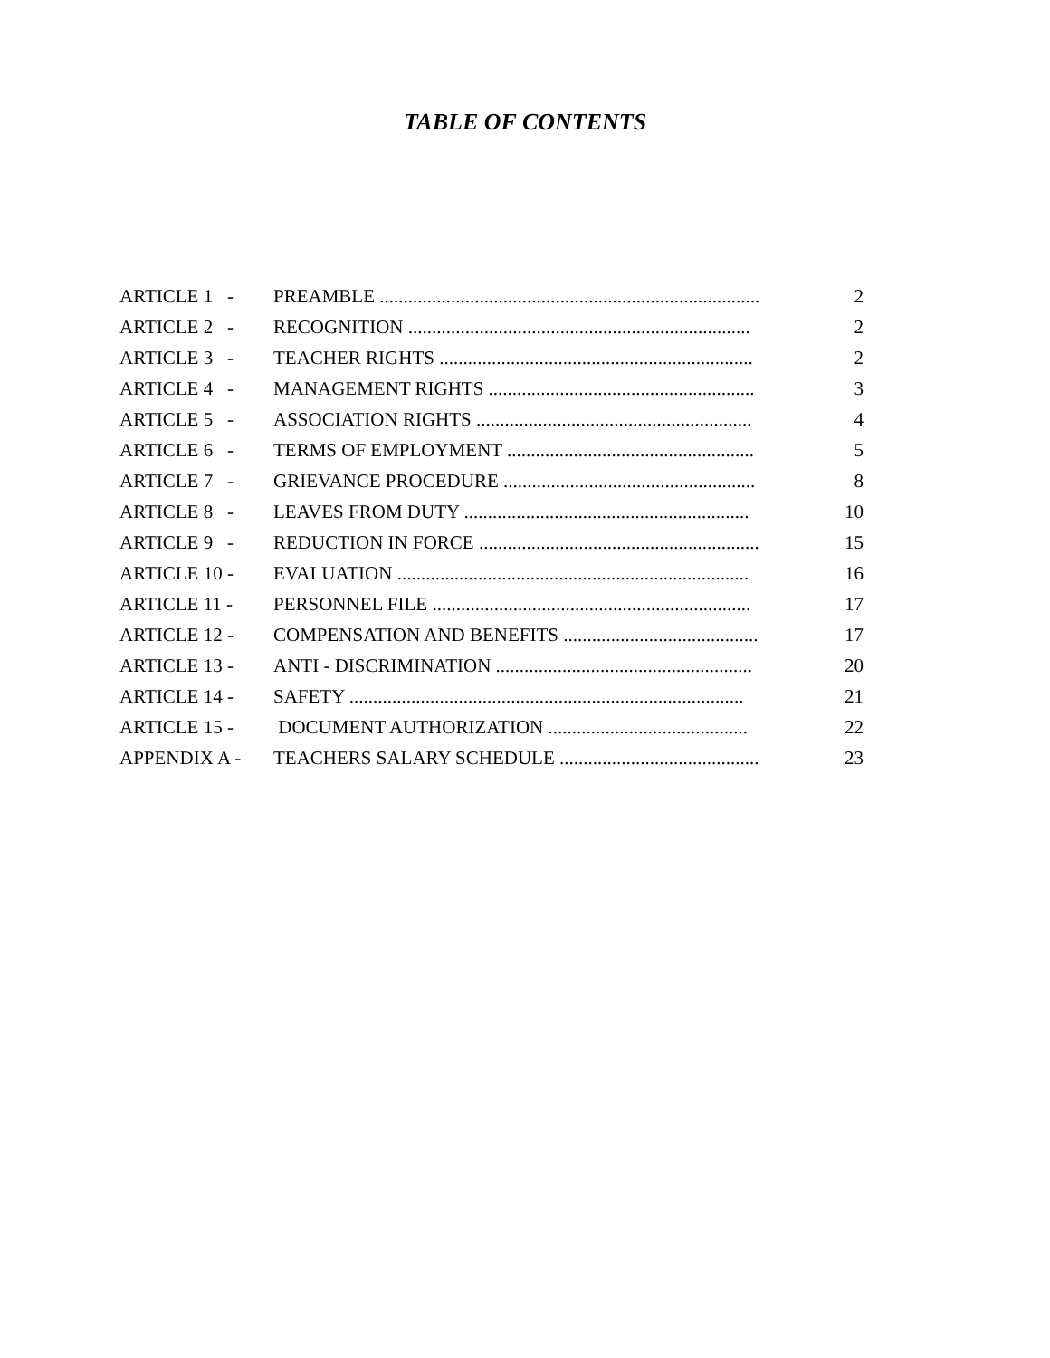TABLE OF CONTENTS
| ARTICLE 1 - | PREAMBLE ................................................................................ | 2 |
| ARTICLE 2 - | RECOGNITION ........................................................................ | 2 |
| ARTICLE 3 - | TEACHER RIGHTS .................................................................. | 2 |
| ARTICLE 4 - | MANAGEMENT RIGHTS ........................................................ | 3 |
| ARTICLE 5 - | ASSOCIATION RIGHTS .......................................................... | 4 |
| ARTICLE 6 - | TERMS OF EMPLOYMENT .................................................... | 5 |
| ARTICLE 7 - | GRIEVANCE PROCEDURE ..................................................... | 8 |
| ARTICLE 8 - | LEAVES FROM DUTY ............................................................ | 10 |
| ARTICLE 9 - | REDUCTION IN FORCE ........................................................... | 15 |
| ARTICLE 10 - | EVALUATION .......................................................................... | 16 |
| ARTICLE 11 - | PERSONNEL FILE ................................................................... | 17 |
| ARTICLE 12 - | COMPENSATION AND BENEFITS ......................................... | 17 |
| ARTICLE 13 - | ANTI - DISCRIMINATION ...................................................... | 20 |
| ARTICLE 14 - | SAFETY ................................................................................... | 21 |
| ARTICLE 15 - | DOCUMENT AUTHORIZATION .......................................... | 22 |
| APPENDIX A - | TEACHERS SALARY SCHEDULE .......................................... | 23 |